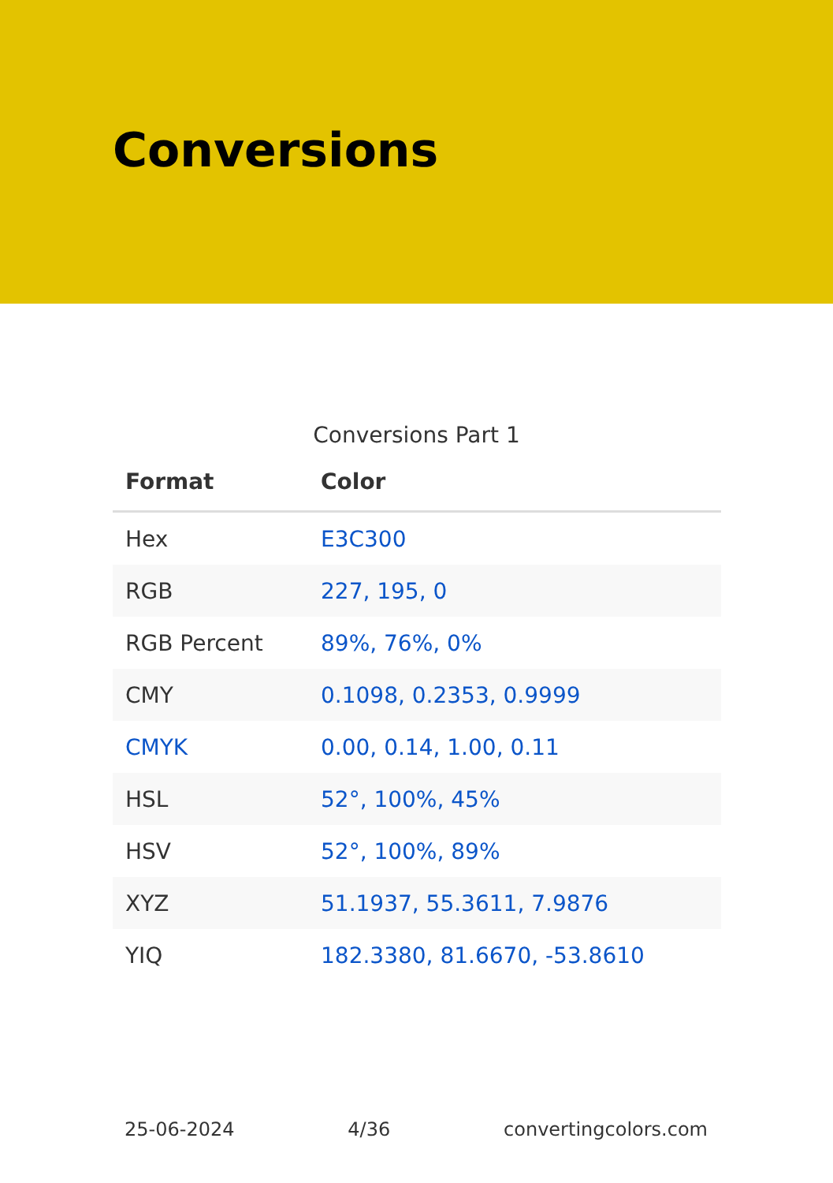Conversions
Conversions Part 1
| Format | Color |
| --- | --- |
| Hex | E3C300 |
| RGB | 227, 195, 0 |
| RGB Percent | 89%, 76%, 0% |
| CMY | 0.1098, 0.2353, 0.9999 |
| CMYK | 0.00, 0.14, 1.00, 0.11 |
| HSL | 52°, 100%, 45% |
| HSV | 52°, 100%, 89% |
| XYZ | 51.1937, 55.3611, 7.9876 |
| YIQ | 182.3380, 81.6670, -53.8610 |
25-06-2024 4/36 convertingcolors.com